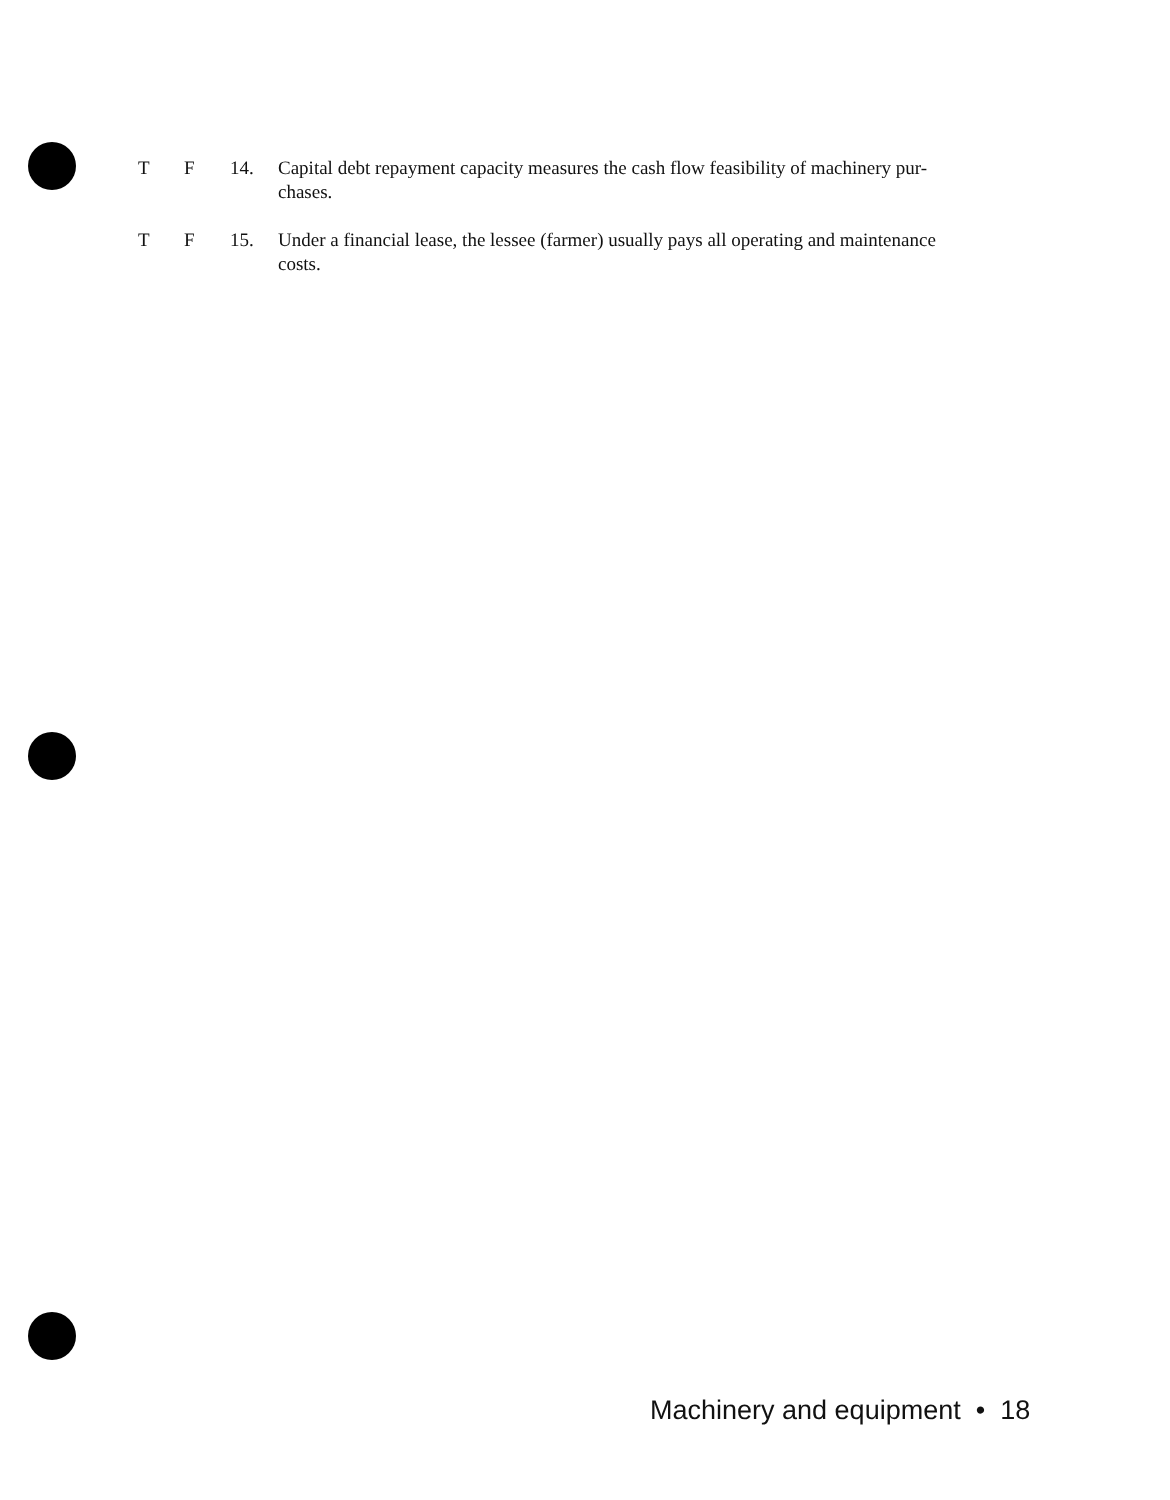T F 14. Capital debt repayment capacity measures the cash flow feasibility of machinery pur-
chases.
T F 15. Under a financial lease, the lessee (farmer) usually pays all operating and maintenance
costs.
Machinery and equipment • 18